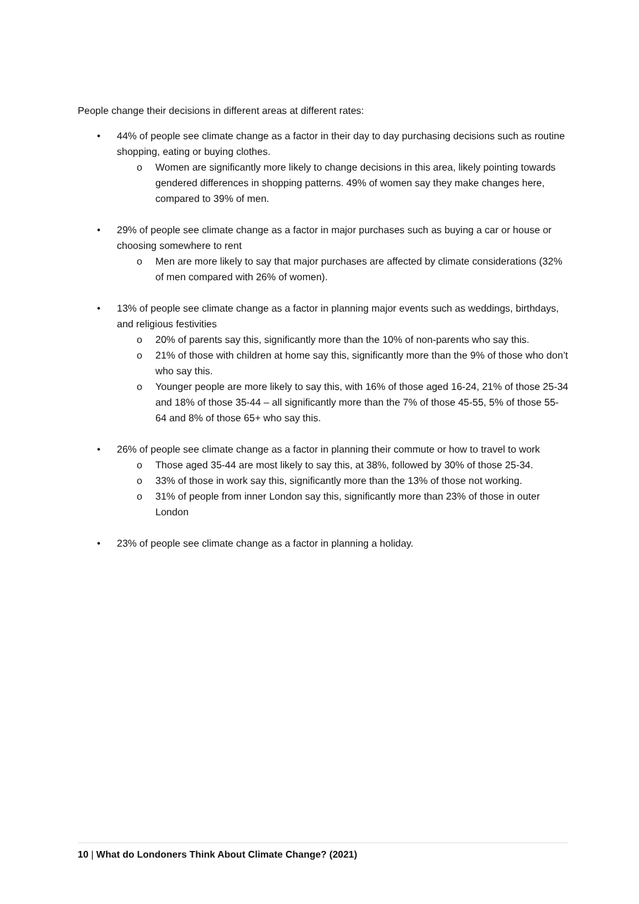People change their decisions in different areas at different rates:
• 44% of people see climate change as a factor in their day to day purchasing decisions such as routine shopping, eating or buying clothes.
o Women are significantly more likely to change decisions in this area, likely pointing towards gendered differences in shopping patterns. 49% of women say they make changes here, compared to 39% of men.
• 29% of people see climate change as a factor in major purchases such as buying a car or house or choosing somewhere to rent
o Men are more likely to say that major purchases are affected by climate considerations (32% of men compared with 26% of women).
• 13% of people see climate change as a factor in planning major events such as weddings, birthdays, and religious festivities
o 20% of parents say this, significantly more than the 10% of non-parents who say this.
o 21% of those with children at home say this, significantly more than the 9% of those who don’t who say this.
o Younger people are more likely to say this, with 16% of those aged 16-24, 21% of those 25-34 and 18% of those 35-44 – all significantly more than the 7% of those 45-55, 5% of those 55-64 and 8% of those 65+ who say this.
• 26% of people see climate change as a factor in planning their commute or how to travel to work
o Those aged 35-44 are most likely to say this, at 38%, followed by 30% of those 25-34.
o 33% of those in work say this, significantly more than the 13% of those not working.
o 31% of people from inner London say this, significantly more than 23% of those in outer London
• 23% of people see climate change as a factor in planning a holiday.
10 | What do Londoners Think About Climate Change? (2021)